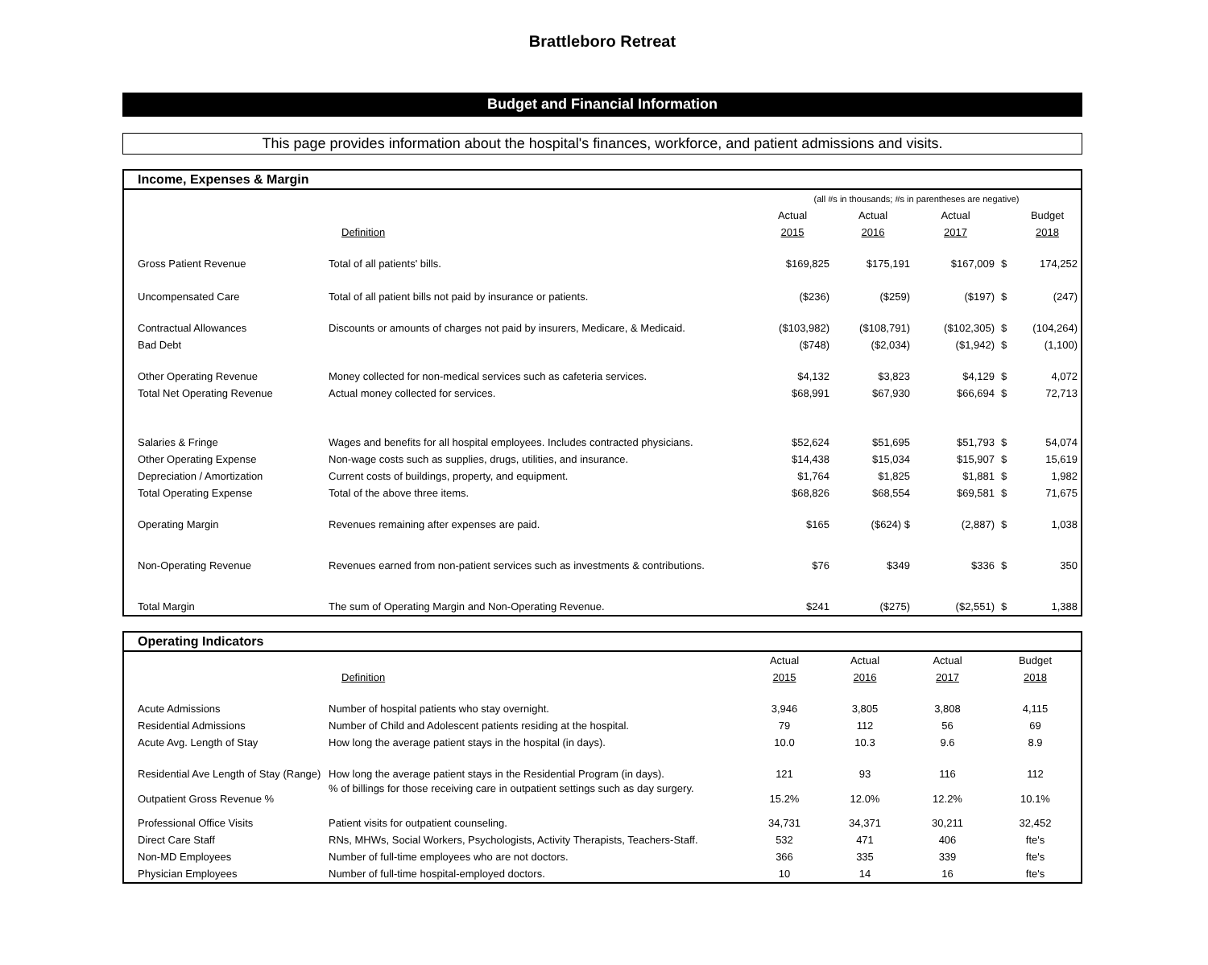Brattleboro Retreat
Budget and Financial Information
This page provides information about the hospital's finances, workforce, and patient admissions and visits.
Income, Expenses & Margin
| | | (all #s in thousands; #s in parentheses are negative) | | | | |
| | | Actual | Actual | Actual | | Budget |
| | Definition | 2015 | 2016 | 2017 | | 2018 |
| Gross Patient Revenue | Total of all patients' bills. | $169,825 | $175,191 | $167,009 | $ | 174,252 |
| Uncompensated Care | Total of all patient bills not paid by insurance or patients. | ($236) | ($259) | ($197) | $ | (247) |
| Contractual Allowances | Discounts or amounts of charges not paid by insurers, Medicare, & Medicaid. | ($103,982) | ($108,791) | ($102,305) | $ | (104,264) |
| Bad Debt | | ($748) | ($2,034) | ($1,942) | $ | (1,100) |
| Other Operating Revenue | Money collected for non-medical services such as cafeteria services. | $4,132 | $3,823 | $4,129 | $ | 4,072 |
| Total Net Operating Revenue | Actual money collected for services. | $68,991 | $67,930 | $66,694 | $ | 72,713 |
| Salaries & Fringe | Wages and benefits for all hospital employees. Includes contracted physicians. | $52,624 | $51,695 | $51,793 | $ | 54,074 |
| Other Operating Expense | Non-wage costs such as supplies, drugs, utilities, and insurance. | $14,438 | $15,034 | $15,907 | $ | 15,619 |
| Depreciation / Amortization | Current costs of buildings, property, and equipment. | $1,764 | $1,825 | $1,881 | $ | 1,982 |
| Total Operating Expense | Total of the above three items. | $68,826 | $68,554 | $69,581 | $ | 71,675 |
| Operating Margin | Revenues remaining after expenses are paid. | $165 | ($624) $ | (2,887) | $ | 1,038 |
| Non-Operating Revenue | Revenues earned from non-patient services such as investments & contributions. | $76 | $349 | $336 | $ | 350 |
| Total Margin | The sum of Operating Margin and Non-Operating Revenue. | $241 | ($275) | ($2,551) | $ | 1,388 |
Operating Indicators
| | | Actual | Actual | Actual | Budget |
| --- | --- | --- | --- | --- | --- |
| | Definition | 2015 | 2016 | 2017 | 2018 |
| Acute Admissions | Number of hospital patients who stay overnight. | 3,946 | 3,805 | 3,808 | 4,115 |
| Residential Admissions | Number of Child and Adolescent patients residing at the hospital. | 79 | 112 | 56 | 69 |
| Acute Avg. Length of Stay | How long the average patient stays in the hospital (in days). | 10.0 | 10.3 | 9.6 | 8.9 |
| Residential Ave Length of Stay (Range) | How long the average patient stays in the Residential Program (in days). | 121 | 93 | 116 | 112 |
| Outpatient Gross Revenue % | % of billings for those receiving care in outpatient settings such as day surgery. | 15.2% | 12.0% | 12.2% | 10.1% |
| Professional Office Visits | Patient visits for outpatient counseling. | 34,731 | 34,371 | 30,211 | 32,452 |
| Direct Care Staff | RNs, MHWs, Social Workers, Psychologists, Activity Therapists, Teachers-Staff. | 532 | 471 | 406 | fte's |
| Non-MD Employees | Number of full-time employees who are not doctors. | 366 | 335 | 339 | fte's |
| Physician Employees | Number of full-time hospital-employed doctors. | 10 | 14 | 16 | fte's |